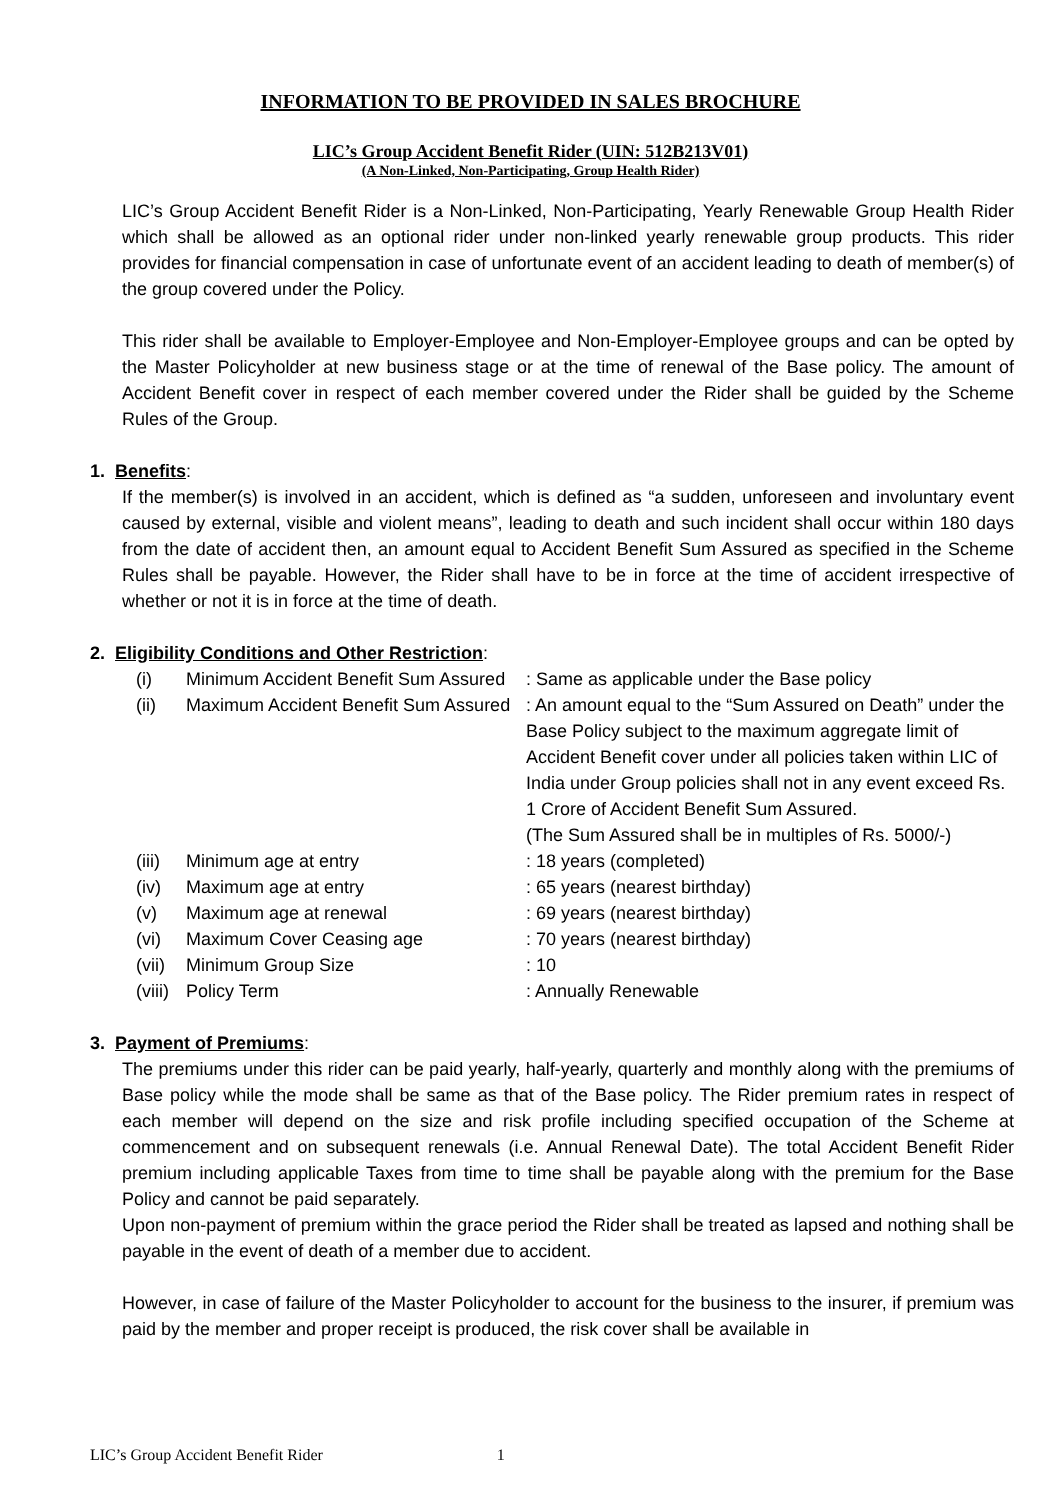INFORMATION TO BE PROVIDED IN SALES BROCHURE
LIC’s Group Accident Benefit Rider (UIN: 512B213V01)
(A Non-Linked, Non-Participating, Group Health Rider)
LIC’s Group Accident Benefit Rider is a Non-Linked, Non-Participating, Yearly Renewable Group Health Rider which shall be allowed as an optional rider under non-linked yearly renewable group products. This rider provides for financial compensation in case of unfortunate event of an accident leading to death of member(s) of the group covered under the Policy.
This rider shall be available to Employer-Employee and Non-Employer-Employee groups and can be opted by the Master Policyholder at new business stage or at the time of renewal of the Base policy. The amount of Accident Benefit cover in respect of each member covered under the Rider shall be guided by the Scheme Rules of the Group.
1. Benefits:
If the member(s) is involved in an accident, which is defined as “a sudden, unforeseen and involuntary event caused by external, visible and violent means”, leading to death and such incident shall occur within 180 days from the date of accident then, an amount equal to Accident Benefit Sum Assured as specified in the Scheme Rules shall be payable. However, the Rider shall have to be in force at the time of accident irrespective of whether or not it is in force at the time of death.
2. Eligibility Conditions and Other Restriction:
| (i) | Minimum Accident Benefit Sum Assured | : Same as applicable under the Base policy |
| (ii) | Maximum Accident Benefit Sum Assured | : An amount equal to the “Sum Assured on Death” under the Base Policy subject to the maximum aggregate limit of Accident Benefit cover under all policies taken within LIC of India under Group policies shall not in any event exceed Rs. 1 Crore of Accident Benefit Sum Assured. (The Sum Assured shall be in multiples of Rs. 5000/-) |
| (iii) | Minimum age at entry | : 18 years (completed) |
| (iv) | Maximum age at entry | : 65 years (nearest birthday) |
| (v) | Maximum age at renewal | : 69 years (nearest birthday) |
| (vi) | Maximum Cover Ceasing age | : 70 years (nearest birthday) |
| (vii) | Minimum Group Size | : 10 |
| (viii) | Policy Term | : Annually Renewable |
3. Payment of Premiums:
The premiums under this rider can be paid yearly, half-yearly, quarterly and monthly along with the premiums of Base policy while the mode shall be same as that of the Base policy. The Rider premium rates in respect of each member will depend on the size and risk profile including specified occupation of the Scheme at commencement and on subsequent renewals (i.e. Annual Renewal Date). The total Accident Benefit Rider premium including applicable Taxes from time to time shall be payable along with the premium for the Base Policy and cannot be paid separately.
Upon non-payment of premium within the grace period the Rider shall be treated as lapsed and nothing shall be payable in the event of death of a member due to accident.
However, in case of failure of the Master Policyholder to account for the business to the insurer, if premium was paid by the member and proper receipt is produced, the risk cover shall be available in
LIC’s Group Accident Benefit Rider 1